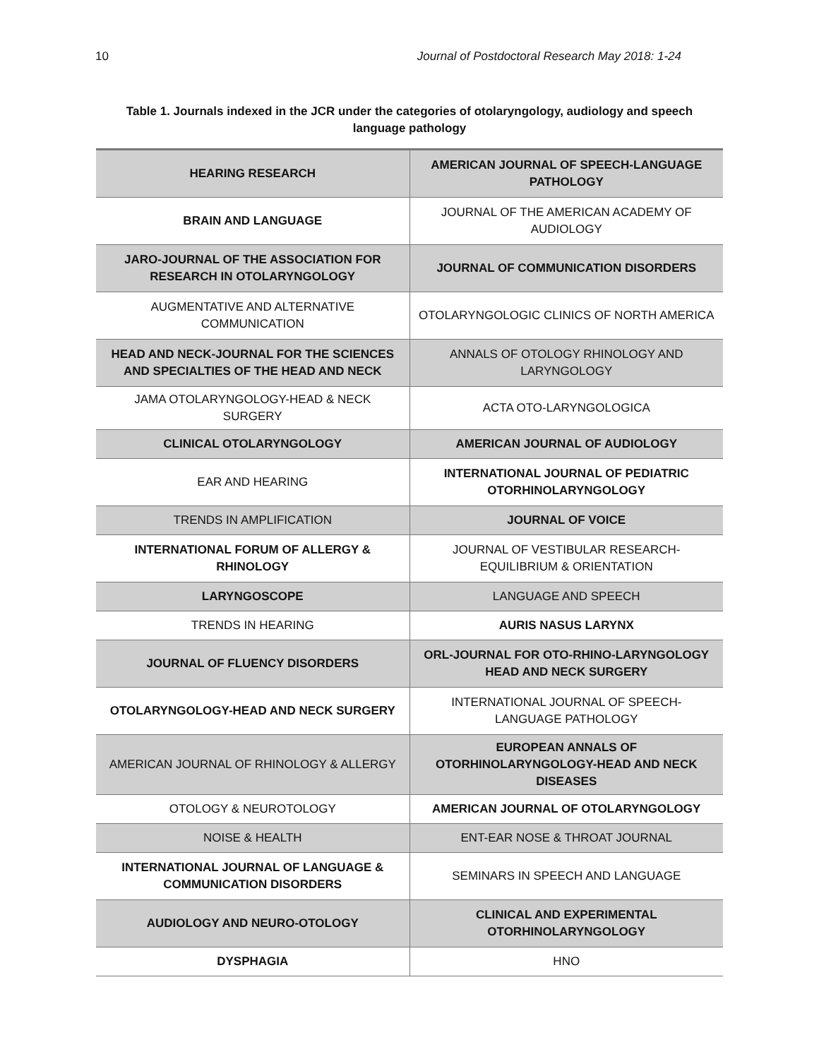10 Journal of Postdoctoral Research May 2018: 1-24
Table 1. Journals indexed in the JCR under the categories of otolaryngology, audiology and speech language pathology
| HEARING RESEARCH | AMERICAN JOURNAL OF SPEECH-LANGUAGE PATHOLOGY |
| BRAIN AND LANGUAGE | JOURNAL OF THE AMERICAN ACADEMY OF AUDIOLOGY |
| JARO-JOURNAL OF THE ASSOCIATION FOR RESEARCH IN OTOLARYNGOLOGY | JOURNAL OF COMMUNICATION DISORDERS |
| AUGMENTATIVE AND ALTERNATIVE COMMUNICATION | OTOLARYNGOLOGIC CLINICS OF NORTH AMERICA |
| HEAD AND NECK-JOURNAL FOR THE SCIENCES AND SPECIALTIES OF THE HEAD AND NECK | ANNALS OF OTOLOGY RHINOLOGY AND LARYNGOLOGY |
| JAMA OTOLARYNGOLOGY-HEAD & NECK SURGERY | ACTA OTO-LARYNGOLOGICA |
| CLINICAL OTOLARYNGOLOGY | AMERICAN JOURNAL OF AUDIOLOGY |
| EAR AND HEARING | INTERNATIONAL JOURNAL OF PEDIATRIC OTORHINOLARYNGOLOGY |
| TRENDS IN AMPLIFICATION | JOURNAL OF VOICE |
| INTERNATIONAL FORUM OF ALLERGY & RHINOLOGY | JOURNAL OF VESTIBULAR RESEARCH-EQUILIBRIUM & ORIENTATION |
| LARYNGOSCOPE | LANGUAGE AND SPEECH |
| TRENDS IN HEARING | AURIS NASUS LARYNX |
| JOURNAL OF FLUENCY DISORDERS | ORL-JOURNAL FOR OTO-RHINO-LARYNGOLOGY HEAD AND NECK SURGERY |
| OTOLARYNGOLOGY-HEAD AND NECK SURGERY | INTERNATIONAL JOURNAL OF SPEECH-LANGUAGE PATHOLOGY |
| AMERICAN JOURNAL OF RHINOLOGY & ALLERGY | EUROPEAN ANNALS OF OTORHINOLARYNGOLOGY-HEAD AND NECK DISEASES |
| OTOLOGY & NEUROTOLOGY | AMERICAN JOURNAL OF OTOLARYNGOLOGY |
| NOISE & HEALTH | ENT-EAR NOSE & THROAT JOURNAL |
| INTERNATIONAL JOURNAL OF LANGUAGE & COMMUNICATION DISORDERS | SEMINARS IN SPEECH AND LANGUAGE |
| AUDIOLOGY AND NEURO-OTOLOGY | CLINICAL AND EXPERIMENTAL OTORHINOLARYNGOLOGY |
| DYSPHAGIA | HNO |